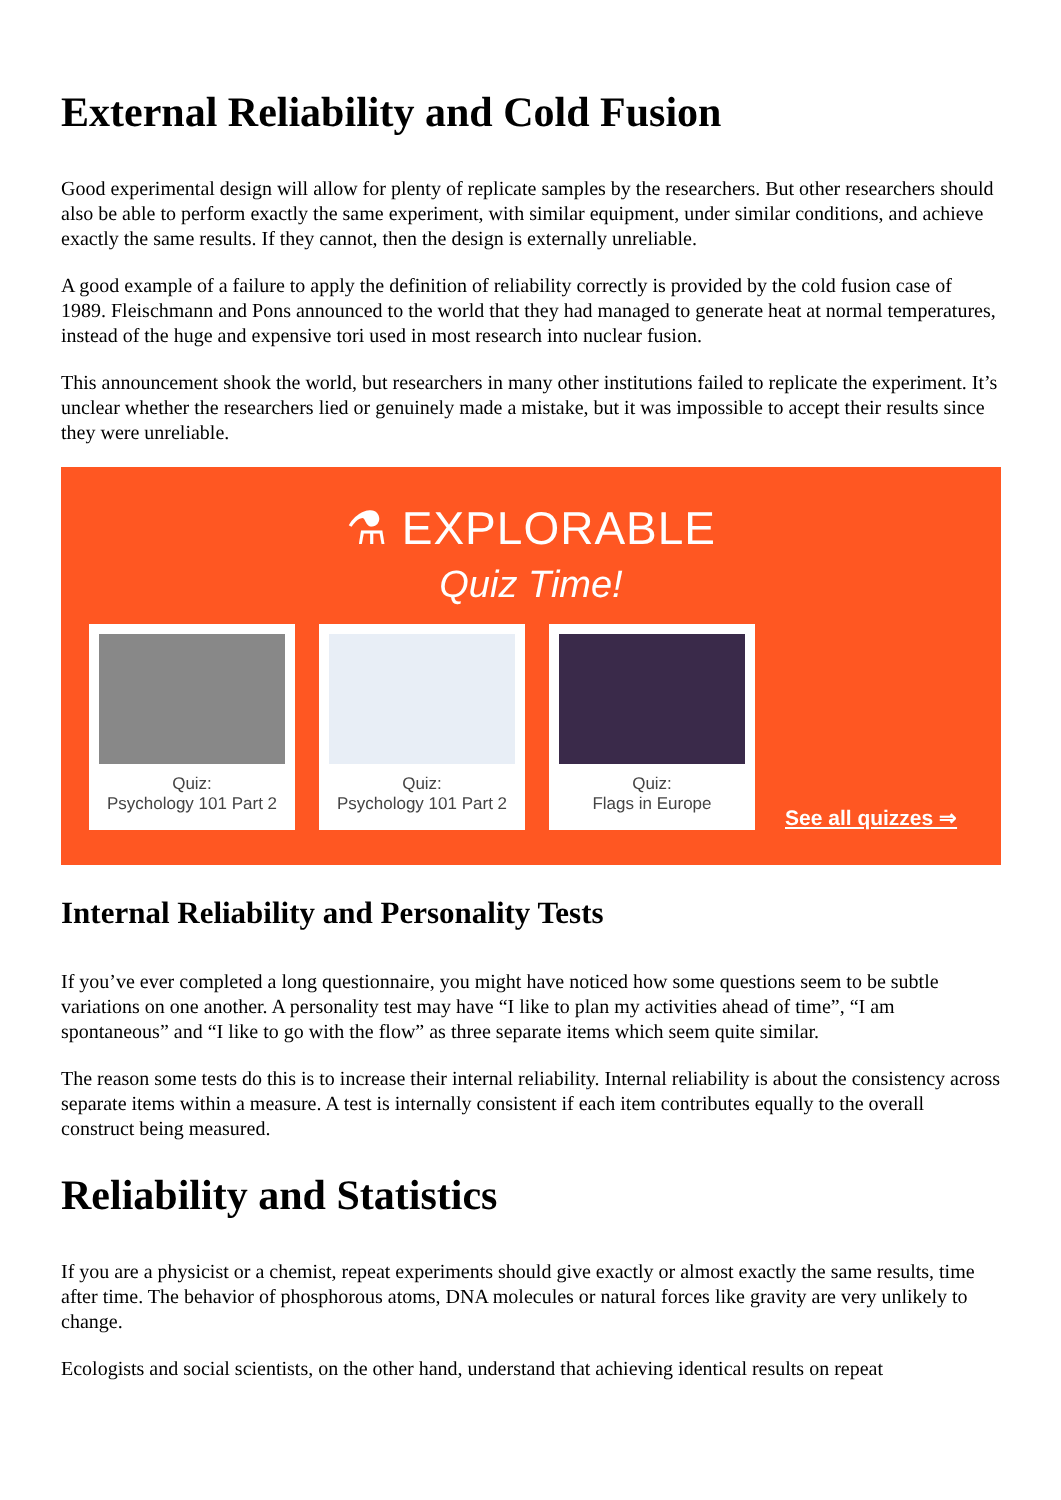External Reliability and Cold Fusion
Good experimental design will allow for plenty of replicate samples by the researchers. But other researchers should also be able to perform exactly the same experiment, with similar equipment, under similar conditions, and achieve exactly the same results. If they cannot, then the design is externally unreliable.
A good example of a failure to apply the definition of reliability correctly is provided by the cold fusion case of 1989. Fleischmann and Pons announced to the world that they had managed to generate heat at normal temperatures, instead of the huge and expensive tori used in most research into nuclear fusion.
This announcement shook the world, but researchers in many other institutions failed to replicate the experiment. It’s unclear whether the researchers lied or genuinely made a mistake, but it was impossible to accept their results since they were unreliable.
⚗ EXPLORABLE
Quiz Time!
Quiz:
Psychology 101 Part 2
Quiz:
Psychology 101 Part 2
Quiz:
Flags in Europe
See all quizzes ⇒
Internal Reliability and Personality Tests
If you’ve ever completed a long questionnaire, you might have noticed how some questions seem to be subtle variations on one another. A personality test may have “I like to plan my activities ahead of time”, “I am spontaneous” and “I like to go with the flow” as three separate items which seem quite similar.
The reason some tests do this is to increase their internal reliability. Internal reliability is about the consistency across separate items within a measure. A test is internally consistent if each item contributes equally to the overall construct being measured.
Reliability and Statistics
If you are a physicist or a chemist, repeat experiments should give exactly or almost exactly the same results, time after time. The behavior of phosphorous atoms, DNA molecules or natural forces like gravity are very unlikely to change.
Ecologists and social scientists, on the other hand, understand that achieving identical results on repeat